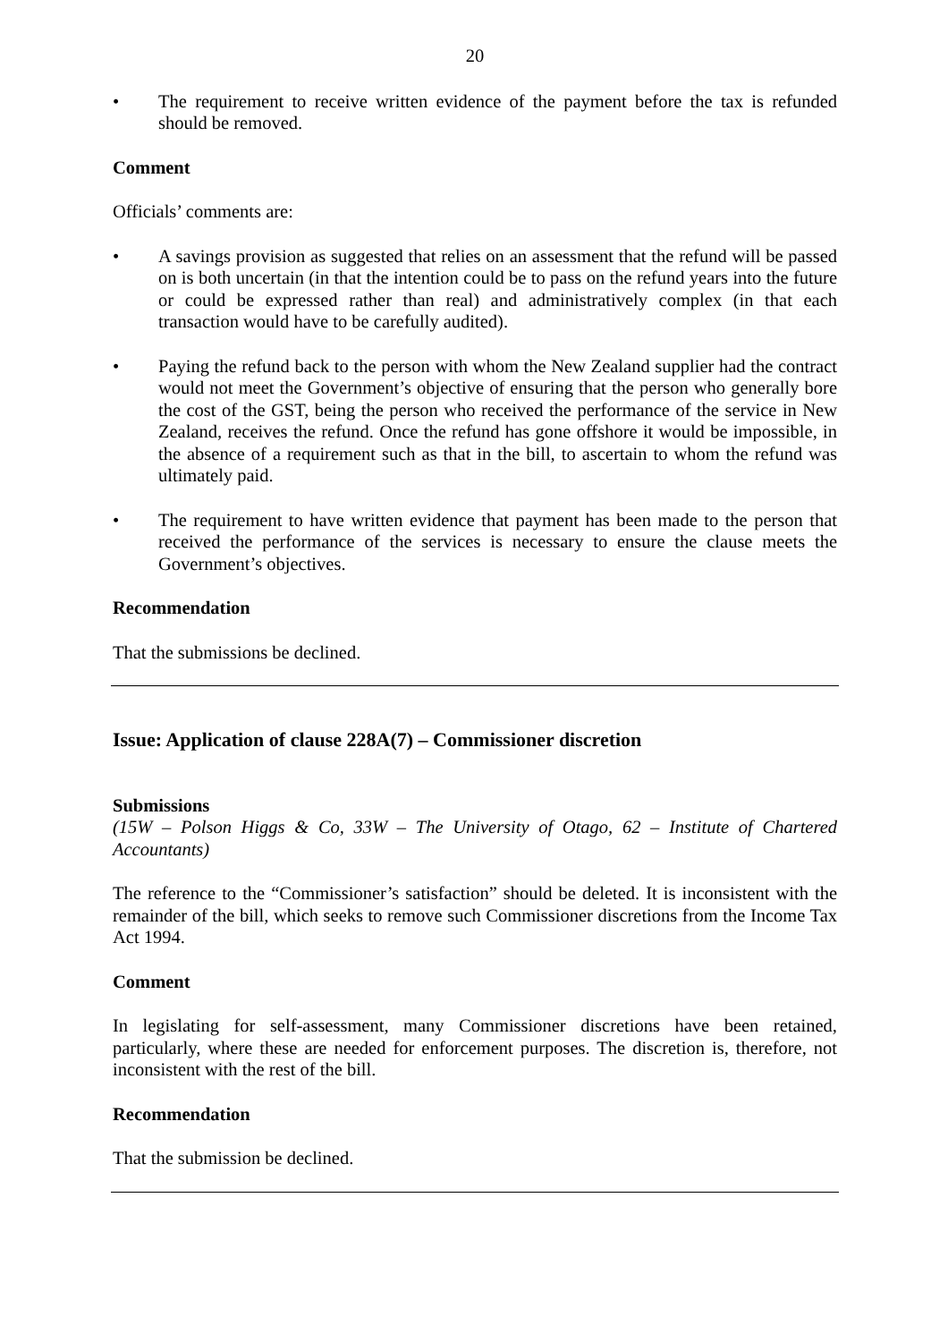20
• The requirement to receive written evidence of the payment before the tax is refunded should be removed.
Comment
Officials’ comments are:
• A savings provision as suggested that relies on an assessment that the refund will be passed on is both uncertain (in that the intention could be to pass on the refund years into the future or could be expressed rather than real) and administratively complex (in that each transaction would have to be carefully audited).
• Paying the refund back to the person with whom the New Zealand supplier had the contract would not meet the Government’s objective of ensuring that the person who generally bore the cost of the GST, being the person who received the performance of the service in New Zealand, receives the refund. Once the refund has gone offshore it would be impossible, in the absence of a requirement such as that in the bill, to ascertain to whom the refund was ultimately paid.
• The requirement to have written evidence that payment has been made to the person that received the performance of the services is necessary to ensure the clause meets the Government’s objectives.
Recommendation
That the submissions be declined.
Issue: Application of clause 228A(7) – Commissioner discretion
Submissions
(15W – Polson Higgs & Co, 33W – The University of Otago, 62 – Institute of Chartered Accountants)
The reference to the “Commissioner’s satisfaction” should be deleted. It is inconsistent with the remainder of the bill, which seeks to remove such Commissioner discretions from the Income Tax Act 1994.
Comment
In legislating for self-assessment, many Commissioner discretions have been retained, particularly, where these are needed for enforcement purposes. The discretion is, therefore, not inconsistent with the rest of the bill.
Recommendation
That the submission be declined.